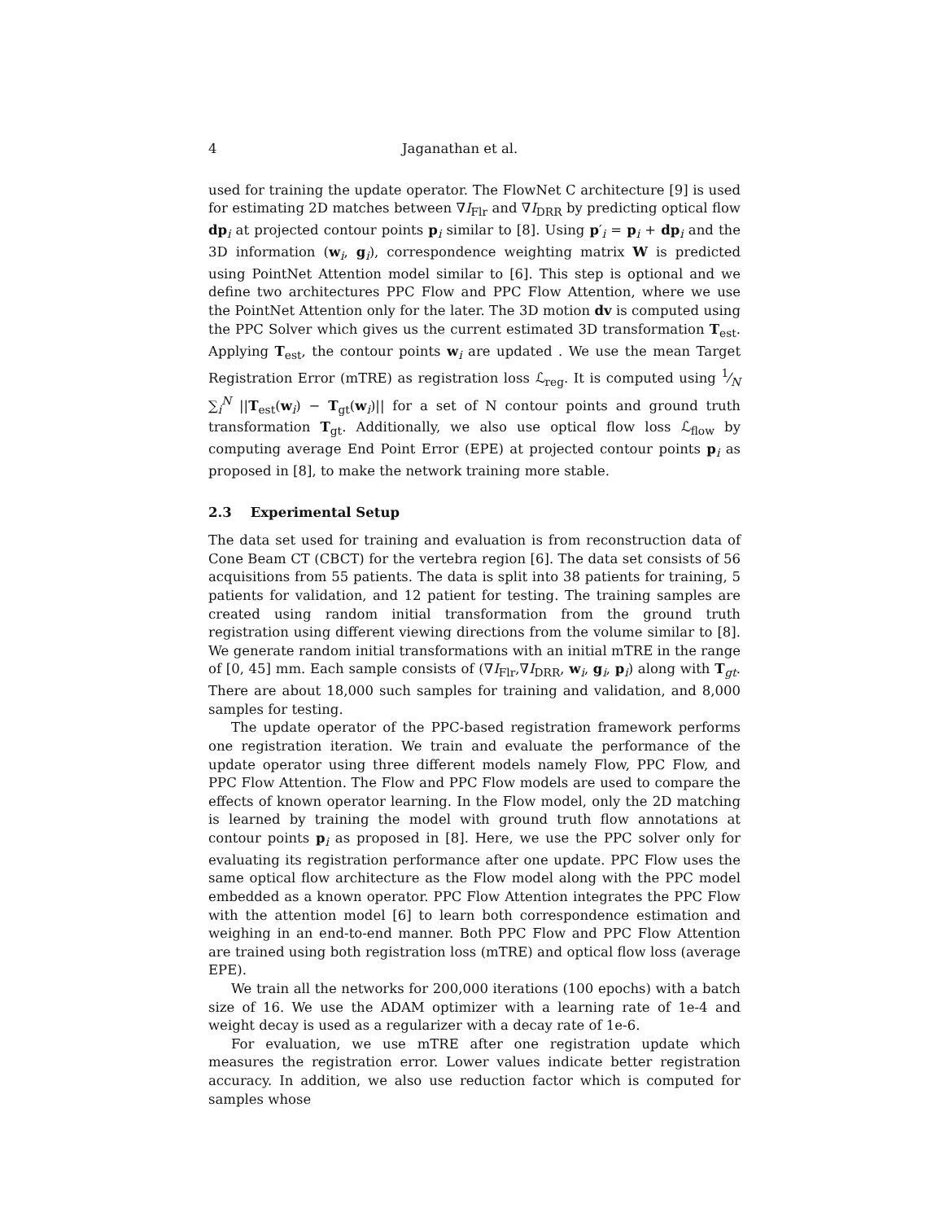4 Jaganathan et al.
used for training the update operator. The FlowNet C architecture [9] is used for estimating 2D matches between ∇I<sub>Flr</sub> and ∇I<sub>DRR</sub> by predicting optical flow dp<sub>i</sub> at projected contour points p<sub>i</sub> similar to [8]. Using p′<sub>i</sub> = p<sub>i</sub> + dp<sub>i</sub> and the 3D information (w<sub>i</sub>, g<sub>i</sub>), correspondence weighting matrix W is predicted using PointNet Attention model similar to [6]. This step is optional and we define two architectures PPC Flow and PPC Flow Attention, where we use the PointNet Attention only for the later. The 3D motion dv is computed using the PPC Solver which gives us the current estimated 3D transformation T<sub>est</sub>. Applying T<sub>est</sub>, the contour points w<sub>i</sub> are updated . We use the mean Target Registration Error (mTRE) as registration loss ℒ<sub>reg</sub>. It is computed using 1⁄N ∑<sub>i</sub><sup>N</sup> ||T<sub>est</sub>(w<sub>i</sub>) − T<sub>gt</sub>(w<sub>i</sub>)|| for a set of N contour points and ground truth transformation T<sub>gt</sub>. Additionally, we also use optical flow loss ℒ<sub>flow</sub> by computing average End Point Error (EPE) at projected contour points p<sub>i</sub> as proposed in [8], to make the network training more stable.
2.3 Experimental Setup
The data set used for training and evaluation is from reconstruction data of Cone Beam CT (CBCT) for the vertebra region [6]. The data set consists of 56 acquisitions from 55 patients. The data is split into 38 patients for training, 5 patients for validation, and 12 patient for testing. The training samples are created using random initial transformation from the ground truth registration using different viewing directions from the volume similar to [8]. We generate random initial transformations with an initial mTRE in the range of [0, 45] mm. Each sample consists of (∇I<sub>Flr</sub>,∇I<sub>DRR</sub>, w<sub>i</sub>, g<sub>i</sub>, p<sub>i</sub>) along with T<sub>gt</sub>. There are about 18,000 such samples for training and validation, and 8,000 samples for testing.
The update operator of the PPC-based registration framework performs one registration iteration. We train and evaluate the performance of the update operator using three different models namely Flow, PPC Flow, and PPC Flow Attention. The Flow and PPC Flow models are used to compare the effects of known operator learning. In the Flow model, only the 2D matching is learned by training the model with ground truth flow annotations at contour points p<sub>i</sub> as proposed in [8]. Here, we use the PPC solver only for evaluating its registration performance after one update. PPC Flow uses the same optical flow architecture as the Flow model along with the PPC model embedded as a known operator. PPC Flow Attention integrates the PPC Flow with the attention model [6] to learn both correspondence estimation and weighing in an end-to-end manner. Both PPC Flow and PPC Flow Attention are trained using both registration loss (mTRE) and optical flow loss (average EPE).
We train all the networks for 200,000 iterations (100 epochs) with a batch size of 16. We use the ADAM optimizer with a learning rate of 1e-4 and weight decay is used as a regularizer with a decay rate of 1e-6.
For evaluation, we use mTRE after one registration update which measures the registration error. Lower values indicate better registration accuracy. In addition, we also use reduction factor which is computed for samples whose